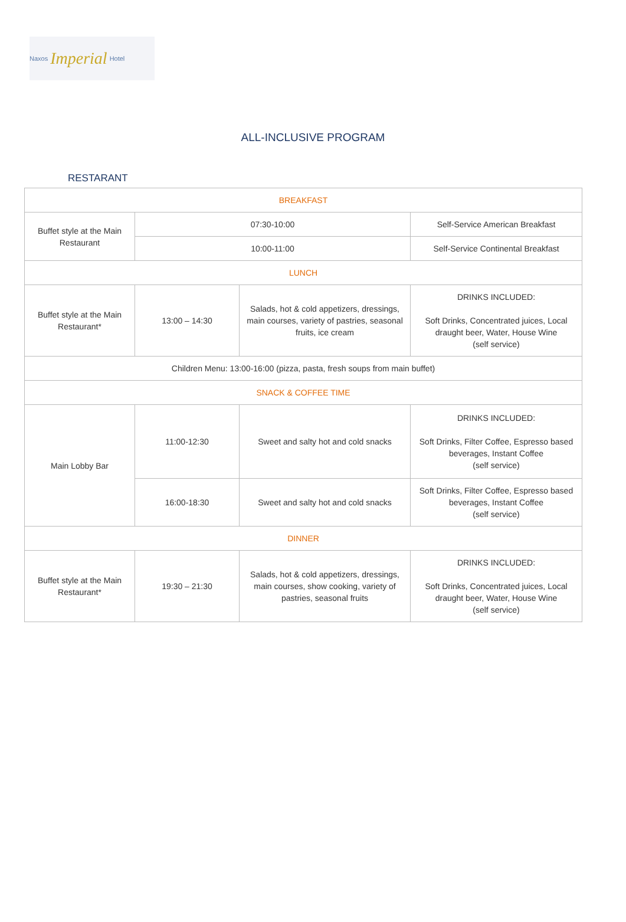Naxos Imperial Hotel
ALL-INCLUSIVE PROGRAM
RESTARANT
| BREAKFAST | | | |
| Buffet style at the Main Restaurant | 07:30-10:00 | | Self-Service American Breakfast |
| | 10:00-11:00 | | Self-Service Continental Breakfast |
| LUNCH | | | |
| Buffet style at the Main Restaurant* | 13:00 – 14:30 | Salads, hot & cold appetizers, dressings, main courses, variety of pastries, seasonal fruits, ice cream | DRINKS INCLUDED: Soft Drinks, Concentrated juices, Local draught beer, Water, House Wine (self service) |
| Children Menu: 13:00-16:00 (pizza, pasta, fresh soups from main buffet) | | | |
| SNACK & COFFEE TIME | | | |
| Main Lobby Bar | 11:00-12:30 | Sweet and salty hot and cold snacks | DRINKS INCLUDED: Soft Drinks, Filter Coffee, Espresso based beverages, Instant Coffee (self service) |
| | 16:00-18:30 | Sweet and salty hot and cold snacks | Soft Drinks, Filter Coffee, Espresso based beverages, Instant Coffee (self service) |
| DINNER | | | |
| Buffet style at the Main Restaurant* | 19:30 – 21:30 | Salads, hot & cold appetizers, dressings, main courses, show cooking, variety of pastries, seasonal fruits | DRINKS INCLUDED: Soft Drinks, Concentrated juices, Local draught beer, Water, House Wine (self service) |